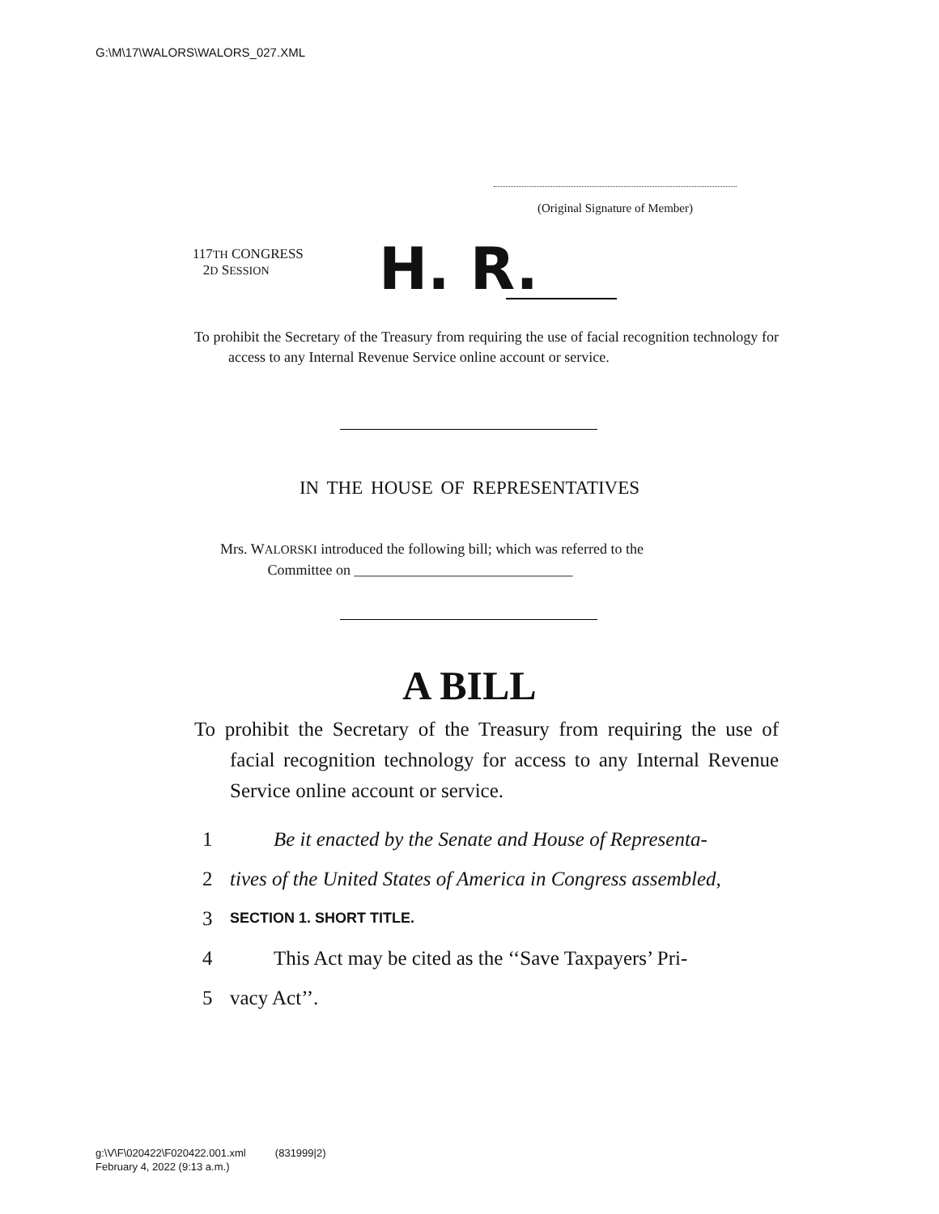G:\M\17\WALORS\WALORS_027.XML
(Original Signature of Member)
117TH CONGRESS
2D SESSION
H. R.
To prohibit the Secretary of the Treasury from requiring the use of facial recognition technology for access to any Internal Revenue Service online account or service.
IN THE HOUSE OF REPRESENTATIVES
Mrs. WALORSKI introduced the following bill; which was referred to the
Committee on ______________________________
A BILL
To prohibit the Secretary of the Treasury from requiring the use of facial recognition technology for access to any Internal Revenue Service online account or service.
1 Be it enacted by the Senate and House of Representa-
2 tives of the United States of America in Congress assembled,
3 SECTION 1. SHORT TITLE.
4 This Act may be cited as the ‘‘Save Taxpayers’ Pri-
5 vacy Act’’.
g:\V\F\020422\F020422.001.xml (831999|2)
February 4, 2022 (9:13 a.m.)